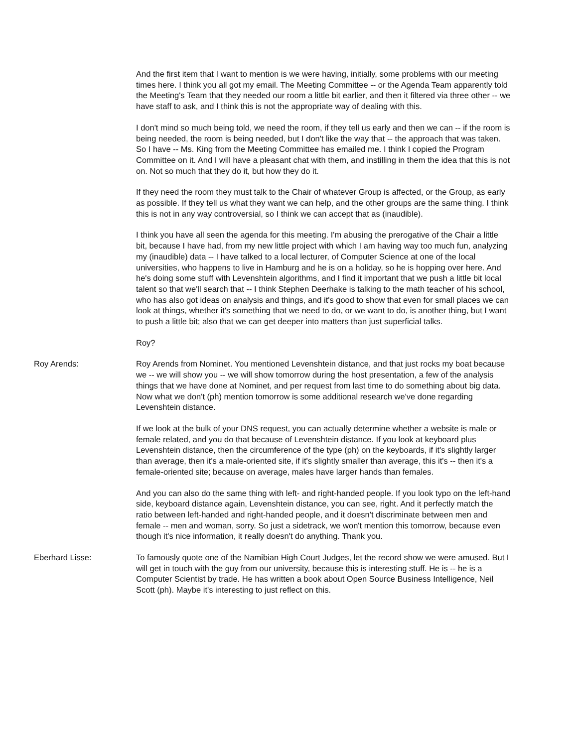And the first item that I want to mention is we were having, initially, some problems with our meeting times here. I think you all got my email. The Meeting Committee -- or the Agenda Team apparently told the Meeting's Team that they needed our room a little bit earlier, and then it filtered via three other -- we have staff to ask, and I think this is not the appropriate way of dealing with this.
I don't mind so much being told, we need the room, if they tell us early and then we can -- if the room is being needed, the room is being needed, but I don't like the way that -- the approach that was taken. So I have -- Ms. King from the Meeting Committee has emailed me. I think I copied the Program Committee on it. And I will have a pleasant chat with them, and instilling in them the idea that this is not on. Not so much that they do it, but how they do it.
If they need the room they must talk to the Chair of whatever Group is affected, or the Group, as early as possible. If they tell us what they want we can help, and the other groups are the same thing. I think this is not in any way controversial, so I think we can accept that as (inaudible).
I think you have all seen the agenda for this meeting. I'm abusing the prerogative of the Chair a little bit, because I have had, from my new little project with which I am having way too much fun, analyzing my (inaudible) data -- I have talked to a local lecturer, of Computer Science at one of the local universities, who happens to live in Hamburg and he is on a holiday, so he is hopping over here. And he's doing some stuff with Levenshtein algorithms, and I find it important that we push a little bit local talent so that we'll search that -- I think Stephen Deerhake is talking to the math teacher of his school, who has also got ideas on analysis and things, and it's good to show that even for small places we can look at things, whether it's something that we need to do, or we want to do, is another thing, but I want to push a little bit; also that we can get deeper into matters than just superficial talks.
Roy?
Roy Arends: Roy Arends from Nominet. You mentioned Levenshtein distance, and that just rocks my boat because we -- we will show you -- we will show tomorrow during the host presentation, a few of the analysis things that we have done at Nominet, and per request from last time to do something about big data. Now what we don't (ph) mention tomorrow is some additional research we've done regarding Levenshtein distance.
If we look at the bulk of your DNS request, you can actually determine whether a website is male or female related, and you do that because of Levenshtein distance. If you look at keyboard plus Levenshtein distance, then the circumference of the type (ph) on the keyboards, if it's slightly larger than average, then it's a male-oriented site, if it's slightly smaller than average, this it's -- then it's a female-oriented site; because on average, males have larger hands than females.
And you can also do the same thing with left- and right-handed people. If you look typo on the left-hand side, keyboard distance again, Levenshtein distance, you can see, right. And it perfectly match the ratio between left-handed and right-handed people, and it doesn't discriminate between men and female -- men and woman, sorry. So just a sidetrack, we won't mention this tomorrow, because even though it's nice information, it really doesn't do anything. Thank you.
Eberhard Lisse: To famously quote one of the Namibian High Court Judges, let the record show we were amused. But I will get in touch with the guy from our university, because this is interesting stuff. He is -- he is a Computer Scientist by trade. He has written a book about Open Source Business Intelligence, Neil Scott (ph). Maybe it's interesting to just reflect on this.